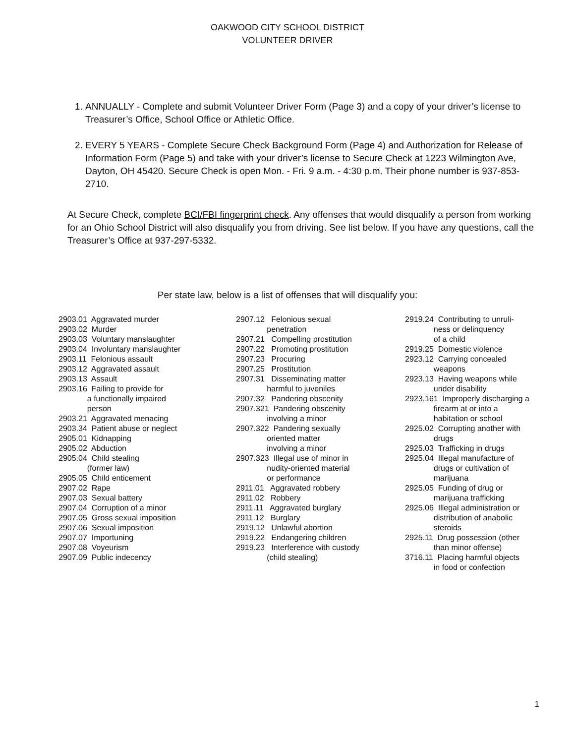OAKWOOD CITY SCHOOL DISTRICT
VOLUNTEER DRIVER
1. ANNUALLY - Complete and submit Volunteer Driver Form (Page 3) and a copy of your driver’s license to Treasurer’s Office, School Office or Athletic Office.
2. EVERY 5 YEARS - Complete Secure Check Background Form (Page 4) and Authorization for Release of Information Form (Page 5) and take with your driver’s license to Secure Check at 1223 Wilmington Ave, Dayton, OH 45420. Secure Check is open Mon. - Fri. 9 a.m. - 4:30 p.m. Their phone number is 937-853-2710.
At Secure Check, complete BCI/FBI fingerprint check. Any offenses that would disqualify a person from working for an Ohio School District will also disqualify you from driving. See list below. If you have any questions, call the Treasurer’s Office at 937-297-5332.
Per state law, below is a list of offenses that will disqualify you:
2903.01 Aggravated murder 2903.02 Murder 2903.03 Voluntary manslaughter 2903.04 Involuntary manslaughter 2903.11 Felonious assault 2903.12 Aggravated assault 2903.13 Assault 2903.16 Failing to provide for a functionally impaired person 2903.21 Aggravated menacing 2903.34 Patient abuse or neglect 2905.01 Kidnapping 2905.02 Abduction 2905.04 Child stealing (former law) 2905.05 Child enticement 2907.02 Rape 2907.03 Sexual battery 2907.04 Corruption of a minor 2907.05 Gross sexual imposition 2907.06 Sexual imposition 2907.07 Importuning 2907.08 Voyeurism 2907.09 Public indecency
2907.12 Felonious sexual penetration 2907.21 Compelling prostitution 2907.22 Promoting prostitution 2907.23 Procuring 2907.25 Prostitution 2907.31 Disseminating matter harmful to juveniles 2907.32 Pandering obscenity 2907.321 Pandering obscenity involving a minor 2907.322 Pandering sexually oriented matter involving a minor 2907.323 Illegal use of minor in nudity-oriented material or performance 2911.01 Aggravated robbery 2911.02 Robbery 2911.11 Aggravated burglary 2911.12 Burglary 2919.12 Unlawful abortion 2919.22 Endangering children 2919.23 Interference with custody (child stealing)
2919.24 Contributing to unruli- ness or delinquency of a child 2919.25 Domestic violence 2923.12 Carrying concealed weapons 2923.13 Having weapons while under disability 2923.161 Improperly discharging a firearm at or into a habitation or school 2925.02 Corrupting another with drugs 2925.03 Trafficking in drugs 2925.04 Illegal manufacture of drugs or cultivation of marijuana 2925.05 Funding of drug or marijuana trafficking 2925.06 Illegal administration or distribution of anabolic steroids 2925.11 Drug possession (other than minor offense) 3716.11 Placing harmful objects in food or confection
1